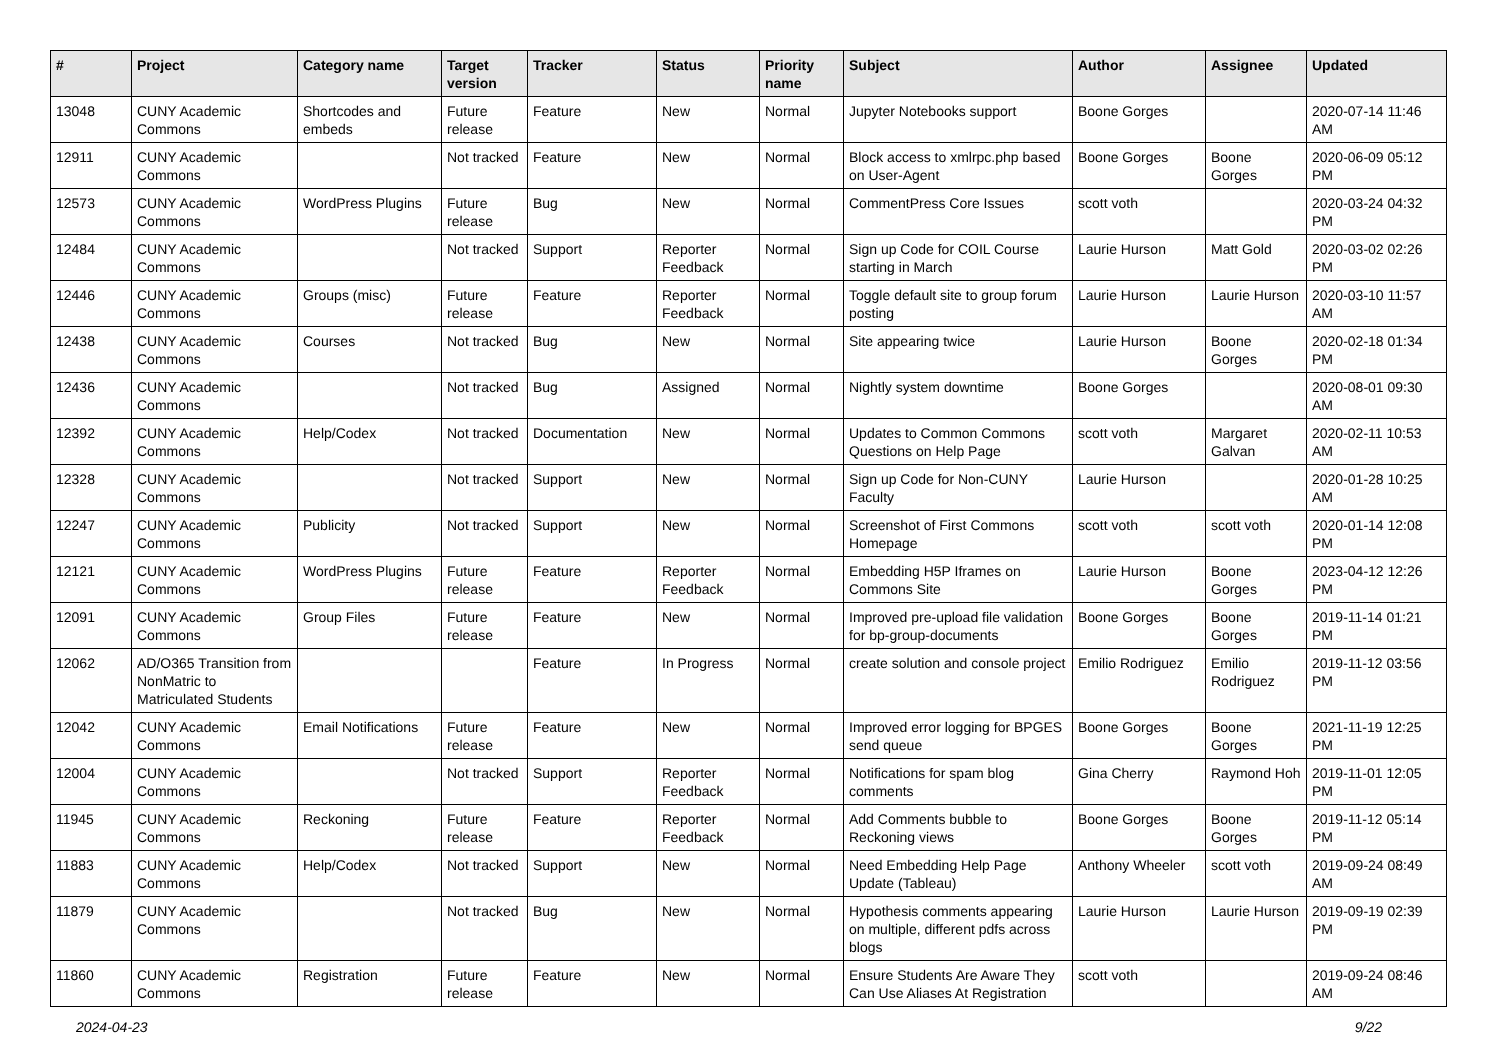| # | Project | Category name | Target version | Tracker | Status | Priority name | Subject | Author | Assignee | Updated |
| --- | --- | --- | --- | --- | --- | --- | --- | --- | --- | --- |
| 13048 | CUNY Academic Commons | Shortcodes and embeds | Future release | Feature | New | Normal | Jupyter Notebooks support | Boone Gorges | | 2020-07-14 11:46 AM |
| 12911 | CUNY Academic Commons | | Not tracked | Feature | New | Normal | Block access to xmlrpc.php based on User-Agent | Boone Gorges | Boone Gorges | 2020-06-09 05:12 PM |
| 12573 | CUNY Academic Commons | WordPress Plugins | Future release | Bug | New | Normal | CommentPress Core Issues | scott voth | | 2020-03-24 04:32 PM |
| 12484 | CUNY Academic Commons | | Not tracked | Support | Reporter Feedback | Normal | Sign up Code for COIL Course starting in March | Laurie Hurson | Matt Gold | 2020-03-02 02:26 PM |
| 12446 | CUNY Academic Commons | Groups (misc) | Future release | Feature | Reporter Feedback | Normal | Toggle default site to group forum posting | Laurie Hurson | Laurie Hurson | 2020-03-10 11:57 AM |
| 12438 | CUNY Academic Commons | Courses | Not tracked | Bug | New | Normal | Site appearing twice | Laurie Hurson | Boone Gorges | 2020-02-18 01:34 PM |
| 12436 | CUNY Academic Commons | | Not tracked | Bug | Assigned | Normal | Nightly system downtime | Boone Gorges | | 2020-08-01 09:30 AM |
| 12392 | CUNY Academic Commons | Help/Codex | Not tracked | Documentation | New | Normal | Updates to Common Commons Questions on Help Page | scott voth | Margaret Galvan | 2020-02-11 10:53 AM |
| 12328 | CUNY Academic Commons | | Not tracked | Support | New | Normal | Sign up Code for Non-CUNY Faculty | Laurie Hurson | | 2020-01-28 10:25 AM |
| 12247 | CUNY Academic Commons | Publicity | Not tracked | Support | New | Normal | Screenshot of First Commons Homepage | scott voth | scott voth | 2020-01-14 12:08 PM |
| 12121 | CUNY Academic Commons | WordPress Plugins | Future release | Feature | Reporter Feedback | Normal | Embedding H5P Iframes on Commons Site | Laurie Hurson | Boone Gorges | 2023-04-12 12:26 PM |
| 12091 | CUNY Academic Commons | Group Files | Future release | Feature | New | Normal | Improved pre-upload file validation for bp-group-documents | Boone Gorges | Boone Gorges | 2019-11-14 01:21 PM |
| 12062 | AD/O365 Transition from NonMatric to Matriculated Students | | | Feature | In Progress | Normal | create solution and console project | Emilio Rodriguez | Emilio Rodriguez | 2019-11-12 03:56 PM |
| 12042 | CUNY Academic Commons | Email Notifications | Future release | Feature | New | Normal | Improved error logging for BPGES send queue | Boone Gorges | Boone Gorges | 2021-11-19 12:25 PM |
| 12004 | CUNY Academic Commons | | Not tracked | Support | Reporter Feedback | Normal | Notifications for spam blog comments | Gina Cherry | Raymond Hoh | 2019-11-01 12:05 PM |
| 11945 | CUNY Academic Commons | Reckoning | Future release | Feature | Reporter Feedback | Normal | Add Comments bubble to Reckoning views | Boone Gorges | Boone Gorges | 2019-11-12 05:14 PM |
| 11883 | CUNY Academic Commons | Help/Codex | Not tracked | Support | New | Normal | Need Embedding Help Page Update (Tableau) | Anthony Wheeler | scott voth | 2019-09-24 08:49 AM |
| 11879 | CUNY Academic Commons | | Not tracked | Bug | New | Normal | Hypothesis comments appearing on multiple, different pdfs across blogs | Laurie Hurson | Laurie Hurson | 2019-09-19 02:39 PM |
| 11860 | CUNY Academic Commons | Registration | Future release | Feature | New | Normal | Ensure Students Are Aware They Can Use Aliases At Registration | scott voth | | 2019-09-24 08:46 AM |
2024-04-23 9/22